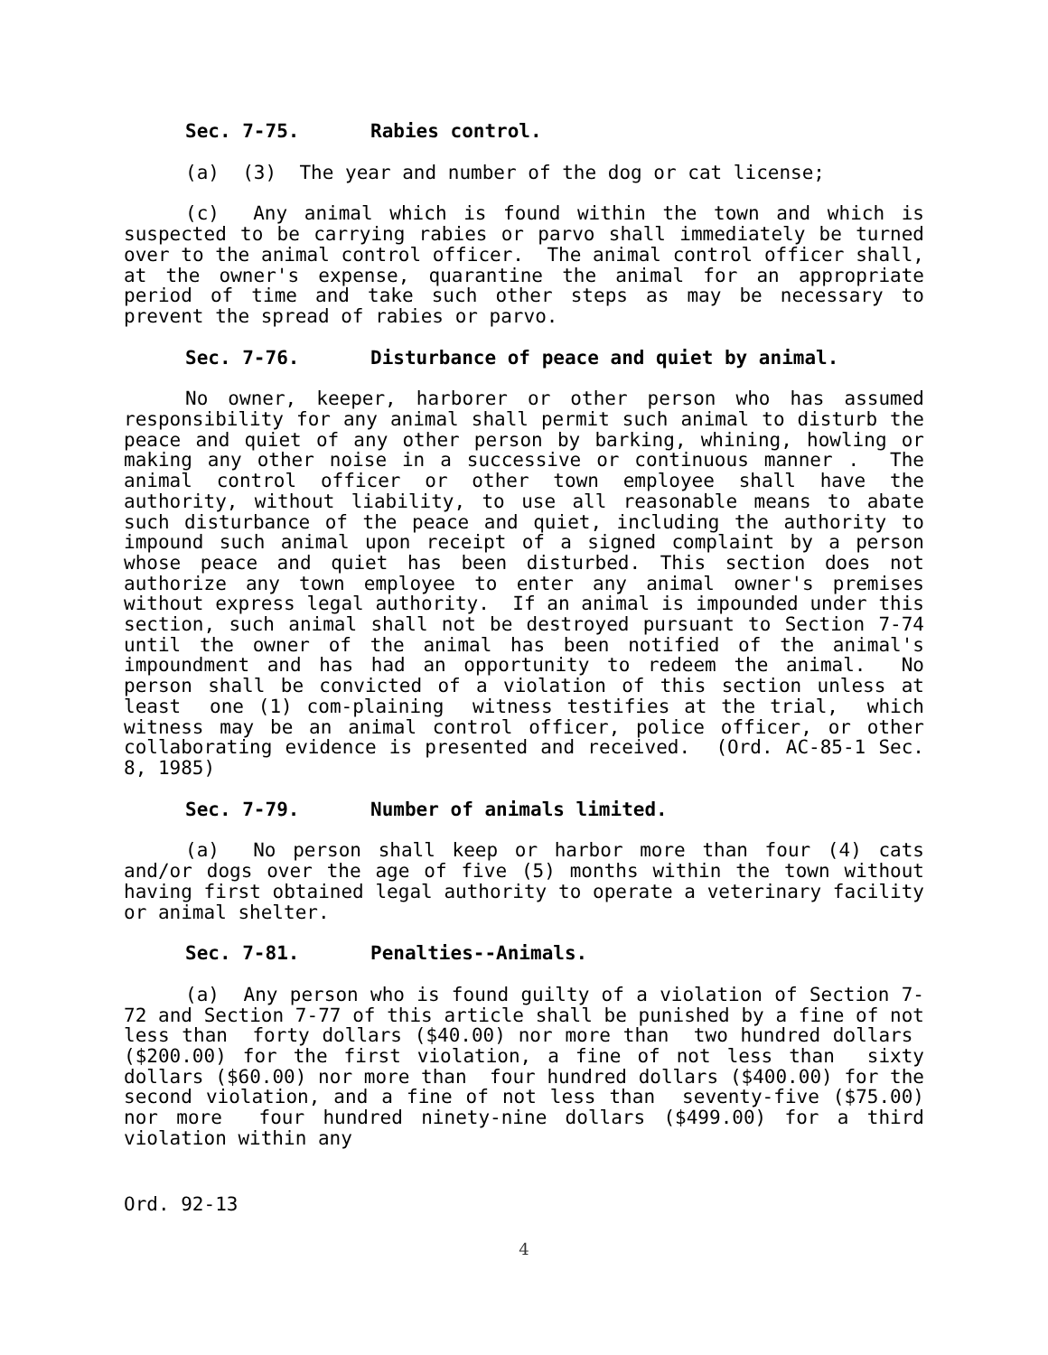Sec. 7-75. Rabies control.
(a) (3) The year and number of the dog or cat license;
(c) Any animal which is found within the town and which is suspected to be carrying rabies or parvo shall immediately be turned over to the animal control officer. The animal control officer shall, at the owner's expense, quarantine the animal for an appropriate period of time and take such other steps as may be necessary to prevent the spread of rabies or parvo.
Sec. 7-76. Disturbance of peace and quiet by animal.
No owner, keeper, harborer or other person who has assumed responsibility for any animal shall permit such animal to disturb the peace and quiet of any other person by barking, whining, howling or making any other noise in a successive or continuous manner . The animal control officer or other town employee shall have the authority, without liability, to use all reasonable means to abate such disturbance of the peace and quiet, including the authority to impound such animal upon receipt of a signed complaint by a person whose peace and quiet has been disturbed. This section does not authorize any town employee to enter any animal owner's premises without express legal authority. If an animal is impounded under this section, such animal shall not be destroyed pursuant to Section 7-74 until the owner of the animal has been notified of the animal's impoundment and has had an opportunity to redeem the animal. No person shall be convicted of a violation of this section unless at least one (1) com-plaining witness testifies at the trial, which witness may be an animal control officer, police officer, or other collaborating evidence is presented and received. (Ord. AC-85-1 Sec. 8, 1985)
Sec. 7-79. Number of animals limited.
(a) No person shall keep or harbor more than four (4) cats and/or dogs over the age of five (5) months within the town without having first obtained legal authority to operate a veterinary facility or animal shelter.
Sec. 7-81. Penalties--Animals.
(a) Any person who is found guilty of a violation of Section 7-72 and Section 7-77 of this article shall be punished by a fine of not less than forty dollars ($40.00) nor more than two hundred dollars ($200.00) for the first violation, a fine of not less than sixty dollars ($60.00) nor more than four hundred dollars ($400.00) for the second violation, and a fine of not less than seventy-five ($75.00) nor more four hundred ninety-nine dollars ($499.00) for a third violation within any
Ord. 92-13
4